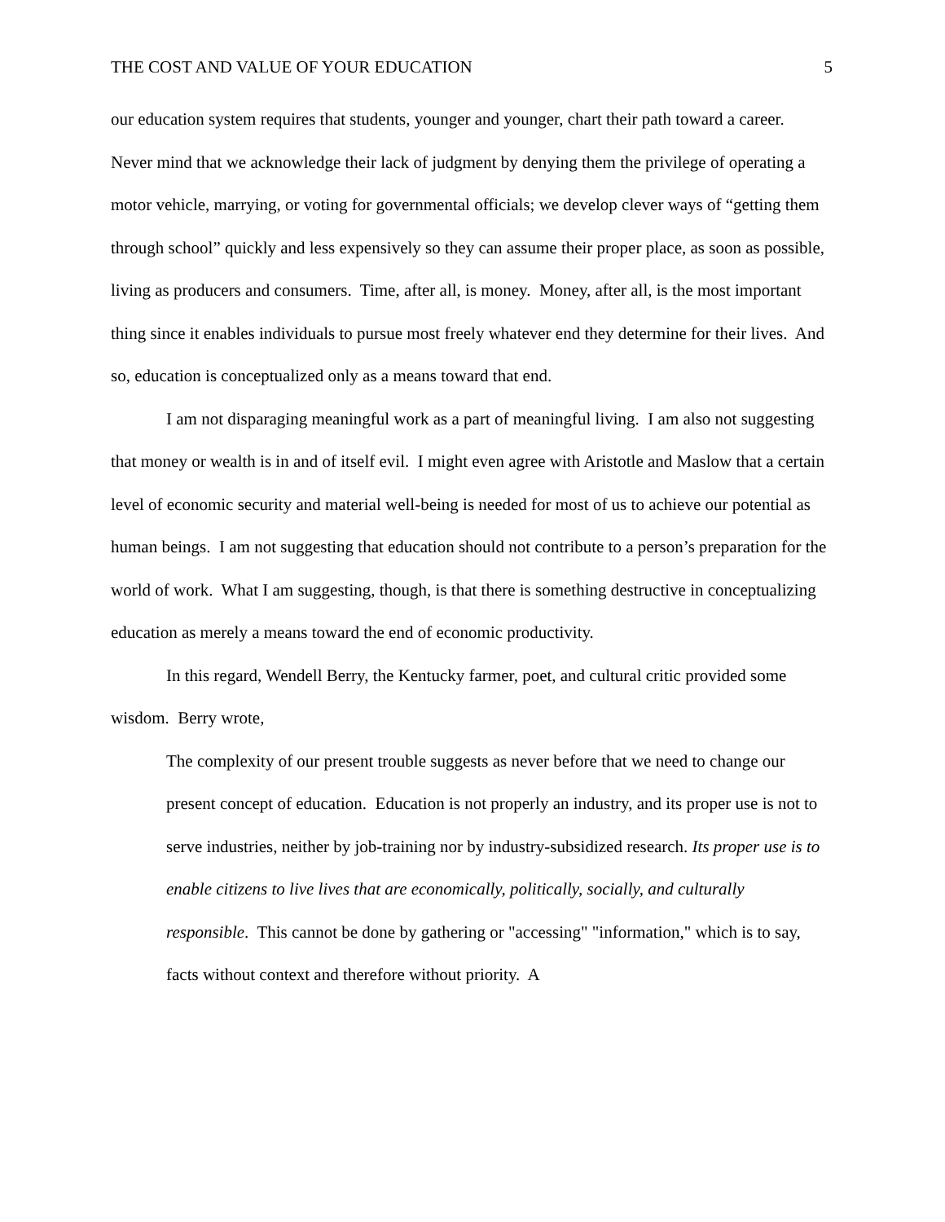THE COST AND VALUE OF YOUR EDUCATION 5
our education system requires that students, younger and younger, chart their path toward a career. Never mind that we acknowledge their lack of judgment by denying them the privilege of operating a motor vehicle, marrying, or voting for governmental officials; we develop clever ways of “getting them through school” quickly and less expensively so they can assume their proper place, as soon as possible, living as producers and consumers. Time, after all, is money. Money, after all, is the most important thing since it enables individuals to pursue most freely whatever end they determine for their lives. And so, education is conceptualized only as a means toward that end.
I am not disparaging meaningful work as a part of meaningful living. I am also not suggesting that money or wealth is in and of itself evil. I might even agree with Aristotle and Maslow that a certain level of economic security and material well-being is needed for most of us to achieve our potential as human beings. I am not suggesting that education should not contribute to a person’s preparation for the world of work. What I am suggesting, though, is that there is something destructive in conceptualizing education as merely a means toward the end of economic productivity.
In this regard, Wendell Berry, the Kentucky farmer, poet, and cultural critic provided some wisdom. Berry wrote,
The complexity of our present trouble suggests as never before that we need to change our present concept of education. Education is not properly an industry, and its proper use is not to serve industries, neither by job-training nor by industry-subsidized research. Its proper use is to enable citizens to live lives that are economically, politically, socially, and culturally responsible. This cannot be done by gathering or "accessing" "information," which is to say, facts without context and therefore without priority. A